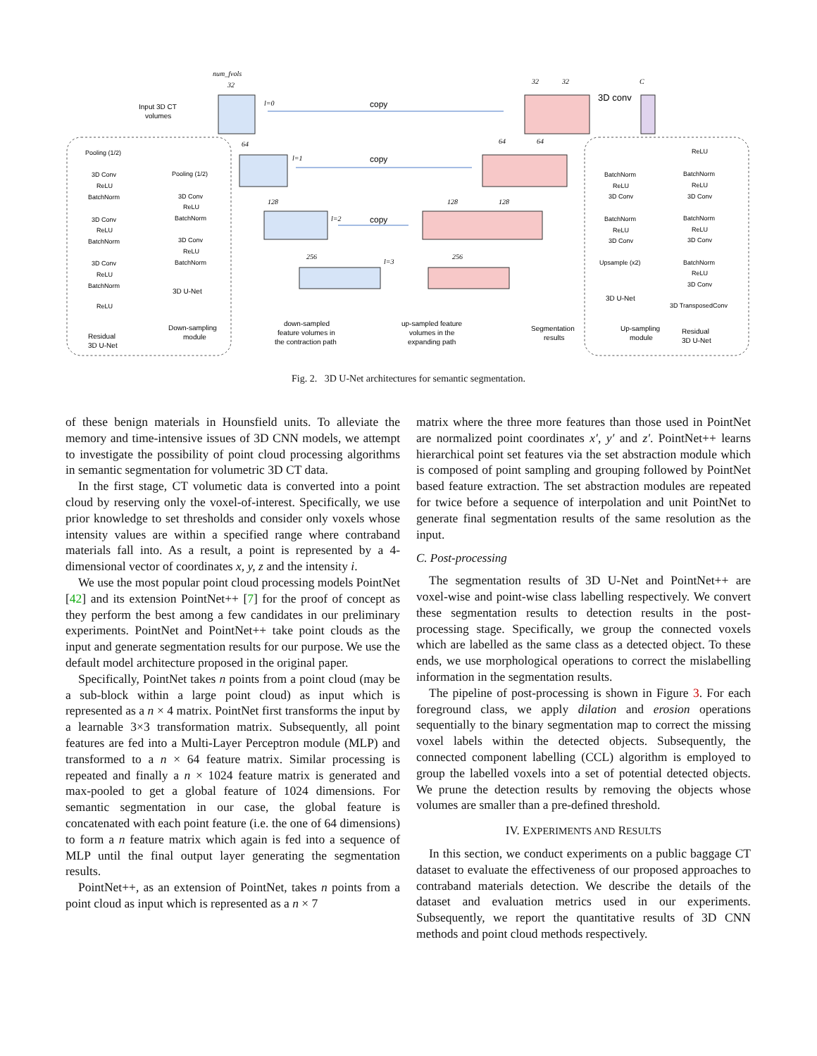Input 3D CT
volumes
num_fvols
32
l=0
copy
64
l=1
copy
128
l=2
copy
256
l=3
256
128
128
64
64
32
32
C
3D conv
Pooling (1/2)
3D Conv
ReLU
BatchNorm
3D Conv
ReLU
BatchNorm
3D Conv
ReLU
BatchNorm
ReLU
Pooling (1/2)
3D Conv
ReLU
BatchNorm
3D Conv
ReLU
BatchNorm
BatchNorm
ReLU
3D Conv
BatchNorm
ReLU
3D Conv
Upsample (x2)
ReLU
BatchNorm
ReLU
3D Conv
BatchNorm
ReLU
3D Conv
BatchNorm
ReLU
3D Conv
3D TransposedConv
3D U-Net
3D U-Net
Residual
3D U-Net
Down-sampling
module
down-sampled
feature volumes in
the contraction path
up-sampled feature
volumes in the
expanding path
Segmentation
results
Up-sampling
module
Residual
3D U-Net
Fig. 2. 3D U-Net architectures for semantic segmentation.
of these benign materials in Hounsfield units. To alleviate the memory and time-intensive issues of 3D CNN models, we attempt to investigate the possibility of point cloud processing algorithms in semantic segmentation for volumetric 3D CT data.
In the first stage, CT volumetic data is converted into a point cloud by reserving only the voxel-of-interest. Specifically, we use prior knowledge to set thresholds and consider only voxels whose intensity values are within a specified range where contraband materials fall into. As a result, a point is represented by a 4-dimensional vector of coordinates x, y, z and the intensity i.
We use the most popular point cloud processing models PointNet [42] and its extension PointNet++ [7] for the proof of concept as they perform the best among a few candidates in our preliminary experiments. PointNet and PointNet++ take point clouds as the input and generate segmentation results for our purpose. We use the default model architecture proposed in the original paper.
Specifically, PointNet takes n points from a point cloud (may be a sub-block within a large point cloud) as input which is represented as a n × 4 matrix. PointNet first transforms the input by a learnable 3×3 transformation matrix. Subsequently, all point features are fed into a Multi-Layer Perceptron module (MLP) and transformed to a n × 64 feature matrix. Similar processing is repeated and finally a n × 1024 feature matrix is generated and max-pooled to get a global feature of 1024 dimensions. For semantic segmentation in our case, the global feature is concatenated with each point feature (i.e. the one of 64 dimensions) to form a n feature matrix which again is fed into a sequence of MLP until the final output layer generating the segmentation results.
PointNet++, as an extension of PointNet, takes n points from a point cloud as input which is represented as a n × 7
matrix where the three more features than those used in PointNet are normalized point coordinates x′, y′ and z′. PointNet++ learns hierarchical point set features via the set abstraction module which is composed of point sampling and grouping followed by PointNet based feature extraction. The set abstraction modules are repeated for twice before a sequence of interpolation and unit PointNet to generate final segmentation results of the same resolution as the input.
C. Post-processing
The segmentation results of 3D U-Net and PointNet++ are voxel-wise and point-wise class labelling respectively. We convert these segmentation results to detection results in the post-processing stage. Specifically, we group the connected voxels which are labelled as the same class as a detected object. To these ends, we use morphological operations to correct the mislabelling information in the segmentation results.
The pipeline of post-processing is shown in Figure 3. For each foreground class, we apply dilation and erosion operations sequentially to the binary segmentation map to correct the missing voxel labels within the detected objects. Subsequently, the connected component labelling (CCL) algorithm is employed to group the labelled voxels into a set of potential detected objects. We prune the detection results by removing the objects whose volumes are smaller than a pre-defined threshold.
IV. EXPERIMENTS AND RESULTS
In this section, we conduct experiments on a public baggage CT dataset to evaluate the effectiveness of our proposed approaches to contraband materials detection. We describe the details of the dataset and evaluation metrics used in our experiments. Subsequently, we report the quantitative results of 3D CNN methods and point cloud methods respectively.